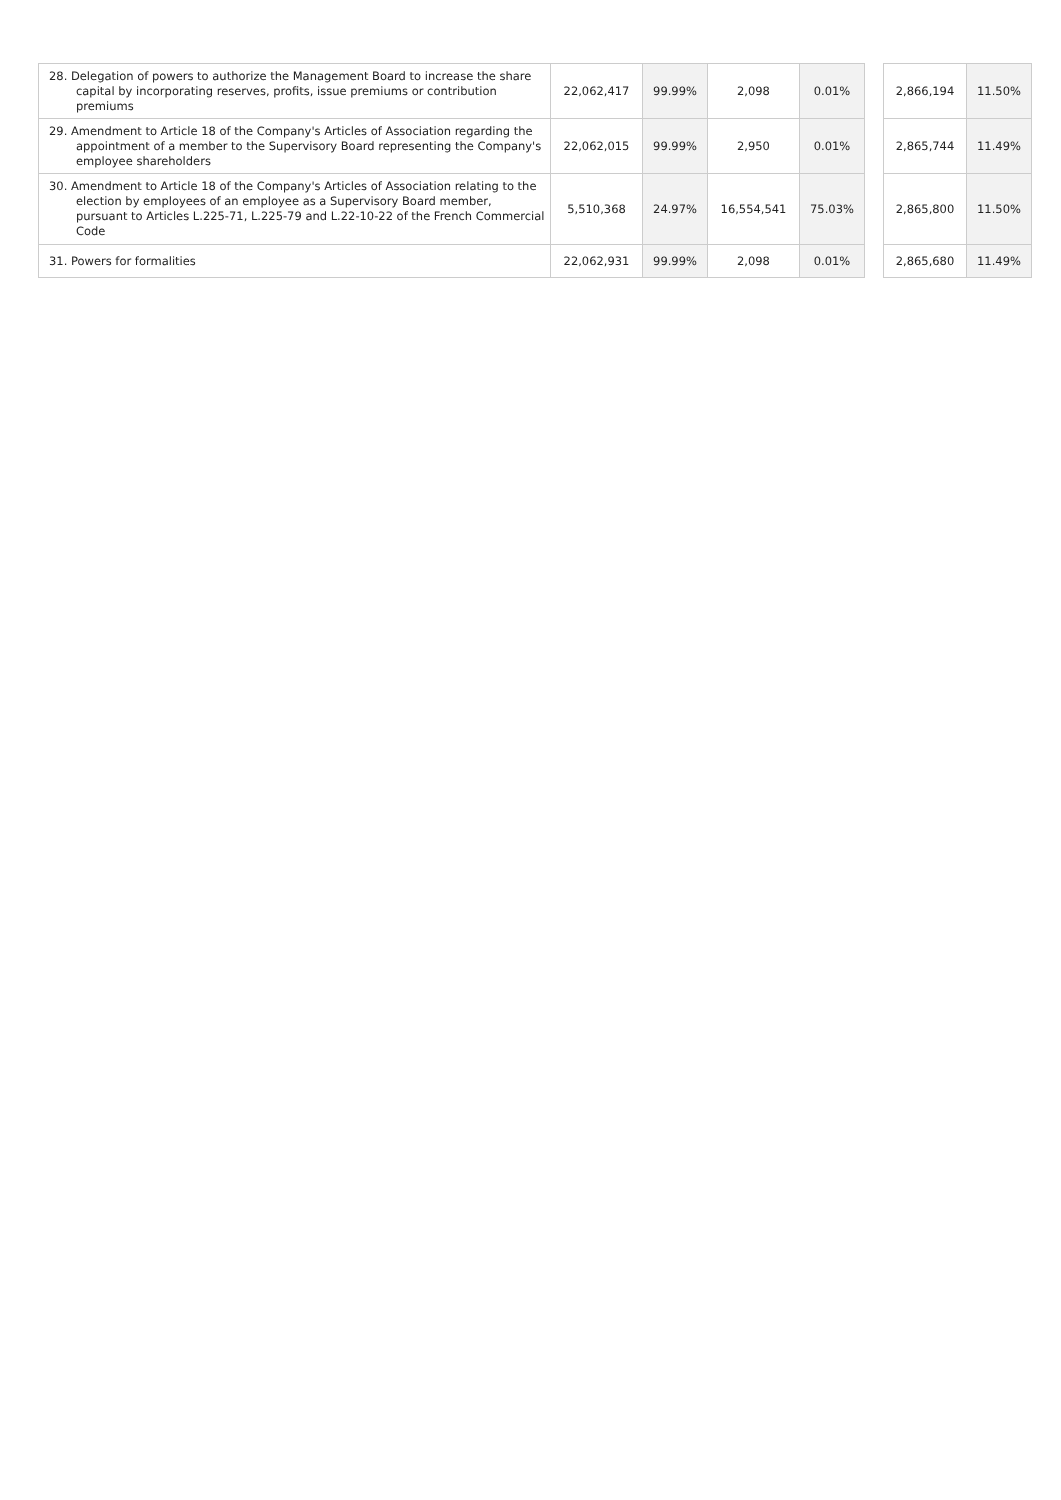| 28. Delegation of powers to authorize the Management Board to increase the share capital by incorporating reserves, profits, issue premiums or contribution premiums | 22,062,417 | 99.99% | 2,098 | 0.01% | | 2,866,194 | 11.50% |
| 29. Amendment to Article 18 of the Company's Articles of Association regarding the appointment of a member to the Supervisory Board representing the Company's employee shareholders | 22,062,015 | 99.99% | 2,950 | 0.01% | | 2,865,744 | 11.49% |
| 30. Amendment to Article 18 of the Company's Articles of Association relating to the election by employees of an employee as a Supervisory Board member, pursuant to Articles L.225-71, L.225-79 and L.22-10-22 of the French Commercial Code | 5,510,368 | 24.97% | 16,554,541 | 75.03% | | 2,865,800 | 11.50% |
| 31. Powers for formalities | 22,062,931 | 99.99% | 2,098 | 0.01% | | 2,865,680 | 11.49% |